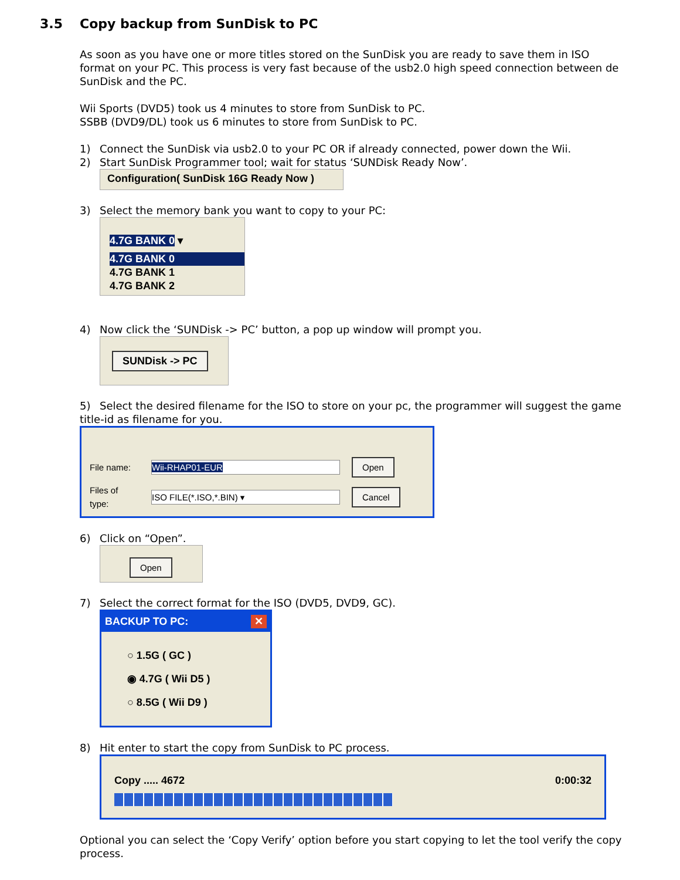3.5 Copy backup from SunDisk to PC
As soon as you have one or more titles stored on the SunDisk you are ready to save them in ISO format on your PC. This process is very fast because of the usb2.0 high speed connection between de SunDisk and the PC.
Wii Sports (DVD5) took us 4 minutes to store from SunDisk to PC.
SSBB (DVD9/DL) took us 6 minutes to store from SunDisk to PC.
1) Connect the SunDisk via usb2.0 to your PC OR if already connected, power down the Wii.
2) Start SunDisk Programmer tool; wait for status ‘SUNDisk Ready Now’.
Configuration( SunDisk 16G Ready Now )
3) Select the memory bank you want to copy to your PC:
4.7G BANK 0 ▾
4.7G BANK 0
4.7G BANK 1
4.7G BANK 2
4) Now click the ‘SUNDisk -> PC’ button, a pop up window will prompt you.
SUNDisk -> PC
5) Select the desired filename for the ISO to store on your pc, the programmer will suggest the game title-id as filename for you.
File name: Wii-RHAP01-EUR Open
Files of type: ISO FILE(*.ISO,*.BIN) ▾ Cancel
6) Click on “Open”.
Open
7) Select the correct format for the ISO (DVD5, DVD9, GC).
BACKUP TO PC: ✕
○ 1.5G ( GC )
◉ 4.7G ( Wii D5 )
○ 8.5G ( Wii D9 )
8) Hit enter to start the copy from SunDisk to PC process.
Copy ..... 4672 0:00:32
Optional you can select the ‘Copy Verify’ option before you start copying to let the tool verify the copy process.